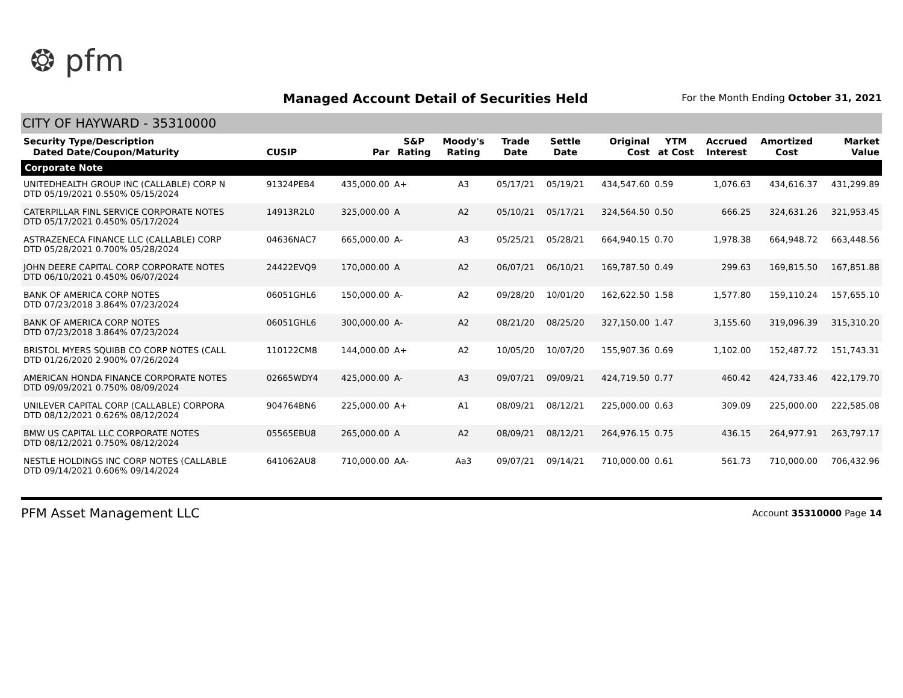❂ pfm
Managed Account Detail of Securities Held
For the Month Ending October 31, 2021
CITY OF HAYWARD - 35310000
| Security Type/Description Dated Date/Coupon/Maturity | CUSIP | Par | S&P Rating | Moody's Rating | Trade Date | Settle Date | Original Cost | YTM at Cost | Accrued Interest | Amortized Cost | Market Value |
| --- | --- | --- | --- | --- | --- | --- | --- | --- | --- | --- | --- |
| Corporate Note | | | | | | | | | | | |
| UNITEDHEALTH GROUP INC (CALLABLE) CORP N DTD 05/19/2021 0.550% 05/15/2024 | 91324PEB4 | 435,000.00 | A+ | A3 | 05/17/21 | 05/19/21 | 434,547.60 | 0.59 | 1,076.63 | 434,616.37 | 431,299.89 |
| CATERPILLAR FINL SERVICE CORPORATE NOTES DTD 05/17/2021 0.450% 05/17/2024 | 14913R2L0 | 325,000.00 | A | A2 | 05/10/21 | 05/17/21 | 324,564.50 | 0.50 | 666.25 | 324,631.26 | 321,953.45 |
| ASTRAZENECA FINANCE LLC (CALLABLE) CORP DTD 05/28/2021 0.700% 05/28/2024 | 04636NAC7 | 665,000.00 | A- | A3 | 05/25/21 | 05/28/21 | 664,940.15 | 0.70 | 1,978.38 | 664,948.72 | 663,448.56 |
| JOHN DEERE CAPITAL CORP CORPORATE NOTES DTD 06/10/2021 0.450% 06/07/2024 | 24422EVQ9 | 170,000.00 | A | A2 | 06/07/21 | 06/10/21 | 169,787.50 | 0.49 | 299.63 | 169,815.50 | 167,851.88 |
| BANK OF AMERICA CORP NOTES DTD 07/23/2018 3.864% 07/23/2024 | 06051GHL6 | 150,000.00 | A- | A2 | 09/28/20 | 10/01/20 | 162,622.50 | 1.58 | 1,577.80 | 159,110.24 | 157,655.10 |
| BANK OF AMERICA CORP NOTES DTD 07/23/2018 3.864% 07/23/2024 | 06051GHL6 | 300,000.00 | A- | A2 | 08/21/20 | 08/25/20 | 327,150.00 | 1.47 | 3,155.60 | 319,096.39 | 315,310.20 |
| BRISTOL MYERS SQUIBB CO CORP NOTES (CALL DTD 01/26/2020 2.900% 07/26/2024 | 110122CM8 | 144,000.00 | A+ | A2 | 10/05/20 | 10/07/20 | 155,907.36 | 0.69 | 1,102.00 | 152,487.72 | 151,743.31 |
| AMERICAN HONDA FINANCE CORPORATE NOTES DTD 09/09/2021 0.750% 08/09/2024 | 02665WDY4 | 425,000.00 | A- | A3 | 09/07/21 | 09/09/21 | 424,719.50 | 0.77 | 460.42 | 424,733.46 | 422,179.70 |
| UNILEVER CAPITAL CORP (CALLABLE) CORPORA DTD 08/12/2021 0.626% 08/12/2024 | 904764BN6 | 225,000.00 | A+ | A1 | 08/09/21 | 08/12/21 | 225,000.00 | 0.63 | 309.09 | 225,000.00 | 222,585.08 |
| BMW US CAPITAL LLC CORPORATE NOTES DTD 08/12/2021 0.750% 08/12/2024 | 05565EBU8 | 265,000.00 | A | A2 | 08/09/21 | 08/12/21 | 264,976.15 | 0.75 | 436.15 | 264,977.91 | 263,797.17 |
| NESTLE HOLDINGS INC CORP NOTES (CALLABLE DTD 09/14/2021 0.606% 09/14/2024 | 641062AU8 | 710,000.00 | AA- | Aa3 | 09/07/21 | 09/14/21 | 710,000.00 | 0.61 | 561.73 | 710,000.00 | 706,432.96 |
PFM Asset Management LLC Account 35310000 Page 14